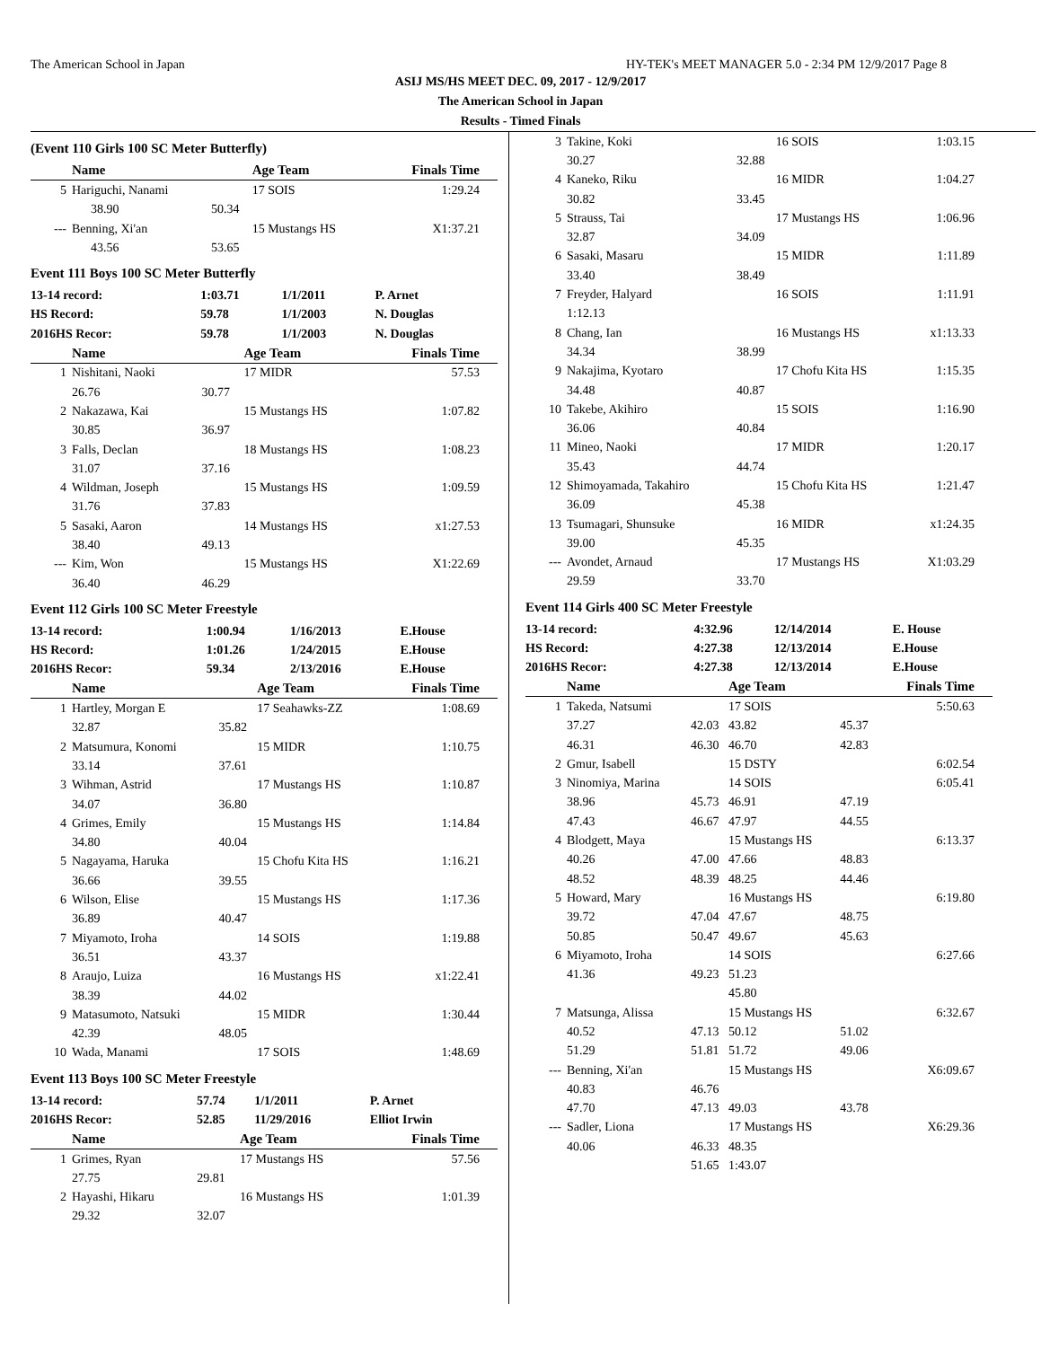The American School in Japan HY-TEK's MEET MANAGER 5.0 - 2:34 PM 12/9/2017 Page 8
ASIJ MS/HS MEET DEC. 09, 2017 - 12/9/2017
The American School in Japan
Results - Timed Finals
(Event 110 Girls 100 SC Meter Butterfly)
| | Name | | Age Team | | Finals Time |
| --- | --- | --- | --- | --- | --- |
| 5 | Hariguchi, Nanami | | 17 SOIS | | 1:29.24 |
| | 38.90 | 50.34 | | | |
| --- | Benning, Xi'an | | 15 Mustangs HS | | X1:37.21 |
| | 43.56 | 53.65 | | | |
Event 111 Boys 100 SC Meter Butterfly
| 13-14 record: | 1:03.71 | 1/1/2011 | P. Arnet |
| HS Record: | 59.78 | 1/1/2003 | N. Douglas |
| 2016HS Recor: | 59.78 | 1/1/2003 | N. Douglas |
| | Name | | Age Team | Finals Time |
| --- | --- | --- | --- | --- |
| 1 | Nishitani, Naoki | | 17 MIDR | 57.53 |
| | 26.76 | 30.77 | | |
| 2 | Nakazawa, Kai | | 15 Mustangs HS | 1:07.82 |
| | 30.85 | 36.97 | | |
| 3 | Falls, Declan | | 18 Mustangs HS | 1:08.23 |
| | 31.07 | 37.16 | | |
| 4 | Wildman, Joseph | | 15 Mustangs HS | 1:09.59 |
| | 31.76 | 37.83 | | |
| 5 | Sasaki, Aaron | | 14 Mustangs HS | x1:27.53 |
| | 38.40 | 49.13 | | |
| --- | Kim, Won | | 15 Mustangs HS | X1:22.69 |
| | 36.40 | 46.29 | | |
Event 112 Girls 100 SC Meter Freestyle
| 13-14 record: | 1:00.94 | 1/16/2013 | E.House |
| HS Record: | 1:01.26 | 1/24/2015 | E.House |
| 2016HS Recor: | 59.34 | 2/13/2016 | E.House |
| | Name | | Age Team | Finals Time |
| --- | --- | --- | --- | --- |
| 1 | Hartley, Morgan E | | 17 Seahawks-ZZ | 1:08.69 |
| | 32.87 | 35.82 | | |
| 2 | Matsumura, Konomi | | 15 MIDR | 1:10.75 |
| | 33.14 | 37.61 | | |
| 3 | Wihman, Astrid | | 17 Mustangs HS | 1:10.87 |
| | 34.07 | 36.80 | | |
| 4 | Grimes, Emily | | 15 Mustangs HS | 1:14.84 |
| | 34.80 | 40.04 | | |
| 5 | Nagayama, Haruka | | 15 Chofu Kita HS | 1:16.21 |
| | 36.66 | 39.55 | | |
| 6 | Wilson, Elise | | 15 Mustangs HS | 1:17.36 |
| | 36.89 | 40.47 | | |
| 7 | Miyamoto, Iroha | | 14 SOIS | 1:19.88 |
| | 36.51 | 43.37 | | |
| 8 | Araujo, Luiza | | 16 Mustangs HS | x1:22.41 |
| | 38.39 | 44.02 | | |
| 9 | Matasumoto, Natsuki | | 15 MIDR | 1:30.44 |
| | 42.39 | 48.05 | | |
| 10 | Wada, Manami | | 17 SOIS | 1:48.69 |
Event 113 Boys 100 SC Meter Freestyle
| 13-14 record: | 57.74 | 1/1/2011 | P. Arnet |
| 2016HS Recor: | 52.85 | 11/29/2016 | Elliot Irwin |
| | Name | | Age Team | Finals Time |
| --- | --- | --- | --- | --- |
| 1 | Grimes, Ryan | | 17 Mustangs HS | 57.56 |
| | 27.75 | 29.81 | | |
| 2 | Hayashi, Hikaru | | 16 Mustangs HS | 1:01.39 |
| | 29.32 | 32.07 | | |
| 3 | Takine, Koki | | 16 SOIS | 1:03.15 |
| | 30.27 | 32.88 | | |
| 4 | Kaneko, Riku | | 16 MIDR | 1:04.27 |
| | 30.82 | 33.45 | | |
| 5 | Strauss, Tai | | 17 Mustangs HS | 1:06.96 |
| | 32.87 | 34.09 | | |
| 6 | Sasaki, Masaru | | 15 MIDR | 1:11.89 |
| | 33.40 | 38.49 | | |
| 7 | Freyder, Halyard | | 16 SOIS | 1:11.91 |
| | 1:12.13 | | | |
| 8 | Chang, Ian | | 16 Mustangs HS | x1:13.33 |
| | 34.34 | 38.99 | | |
| 9 | Nakajima, Kyotaro | | 17 Chofu Kita HS | 1:15.35 |
| | 34.48 | 40.87 | | |
| 10 | Takebe, Akihiro | | 15 SOIS | 1:16.90 |
| | 36.06 | 40.84 | | |
| 11 | Mineo, Naoki | | 17 MIDR | 1:20.17 |
| | 35.43 | 44.74 | | |
| 12 | Shimoyamada, Takahiro | | 15 Chofu Kita HS | 1:21.47 |
| | 36.09 | 45.38 | | |
| 13 | Tsumagari, Shunsuke | | 16 MIDR | x1:24.35 |
| | 39.00 | 45.35 | | |
| --- | Avondet, Arnaud | | 17 Mustangs HS | X1:03.29 |
| | 29.59 | 33.70 | | |
Event 114 Girls 400 SC Meter Freestyle
| 13-14 record: | 4:32.96 | 12/14/2014 | E. House |
| HS Record: | 4:27.38 | 12/13/2014 | E.House |
| 2016HS Recor: | 4:27.38 | 12/13/2014 | E.House |
| | Name | | Age Team | | Finals Time |
| --- | --- | --- | --- | --- | --- |
| 1 | Takeda, Natsumi | | 17 SOIS | | 5:50.63 |
| | 37.27 | 42.03 | 43.82 | 45.37 | |
| | 46.31 | 46.30 | 46.70 | 42.83 | |
| 2 | Gmur, Isabell | | 15 DSTY | | 6:02.54 |
| 3 | Ninomiya, Marina | | 14 SOIS | | 6:05.41 |
| | 38.96 | 45.73 | 46.91 | 47.19 | |
| | 47.43 | 46.67 | 47.97 | 44.55 | |
| 4 | Blodgett, Maya | | 15 Mustangs HS | | 6:13.37 |
| | 40.26 | 47.00 | 47.66 | 48.83 | |
| | 48.52 | 48.39 | 48.25 | 44.46 | |
| 5 | Howard, Mary | | 16 Mustangs HS | | 6:19.80 |
| | 39.72 | 47.04 | 47.67 | 48.75 | |
| | 50.85 | 50.47 | 49.67 | 45.63 | |
| 6 | Miyamoto, Iroha | | 14 SOIS | | 6:27.66 |
| | 41.36 | 49.23 | 51.23 | | |
| | | | 45.80 | | |
| 7 | Matsunga, Alissa | | 15 Mustangs HS | | 6:32.67 |
| | 40.52 | 47.13 | 50.12 | 51.02 | |
| | 51.29 | 51.81 | 51.72 | 49.06 | |
| --- | Benning, Xi'an | | 15 Mustangs HS | | X6:09.67 |
| | 40.83 | 46.76 | | | |
| | 47.70 | 47.13 | 49.03 | 43.78 | |
| --- | Sadler, Liona | | 17 Mustangs HS | | X6:29.36 |
| | 40.06 | 46.33 | 48.35 | | |
| | | 51.65 | 1:43.07 | | |